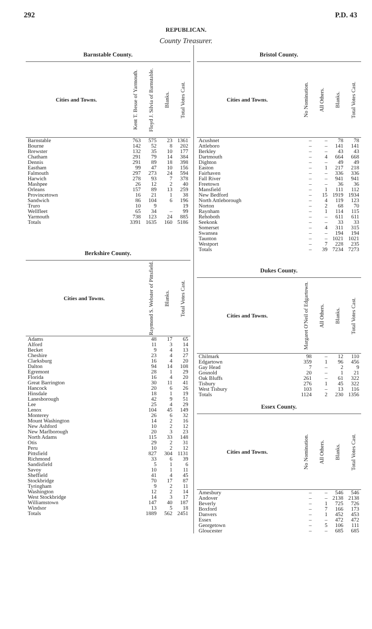292 P.D. 43
REPUBLICAN.
County Treasurer.
Barnstable County.
| Cities and Towns. | Kent T. Besse of Yarmouth. | Floyd J. Silvia of Barnstable. | Blanks. | Total Votes Cast. |
| --- | --- | --- | --- | --- |
| Barnstable | 763 | 575 | 23 | 1361 |
| Bourne | 142 | 52 | 8 | 202 |
| Brewster | 132 | 35 | 10 | 177 |
| Chatham | 291 | 79 | 14 | 384 |
| Dennis | 291 | 89 | 18 | 398 |
| Eastham | 99 | 47 | 10 | 156 |
| Falmouth | 297 | 273 | 24 | 594 |
| Harwich | 278 | 93 | 7 | 378 |
| Mashpee | 26 | 12 | 2 | 40 |
| Orleans | 157 | 89 | 13 | 259 |
| Provincetown | 16 | 21 | 1 | 38 |
| Sandwich | 86 | 104 | 6 | 196 |
| Truro | 10 | 9 | | 19 |
| Wellfleet | 65 | 34 | – | 99 |
| Yarmouth | 738 | 123 | 24 | 885 |
| Totals | 3391 | 1635 | 160 | 5186 |
Berkshire County.
| Cities and Towns. | Raymond S. Webster of Pittsfield. | Blanks. | Total Votes Cast. |
| --- | --- | --- | --- |
| Adams | 48 | 17 | 65 |
| Alford | 11 | 3 | 14 |
| Becket | 9 | 4 | 13 |
| Cheshire | 23 | 4 | 27 |
| Clarksburg | 16 | 4 | 20 |
| Dalton | 94 | 14 | 108 |
| Egremont | 28 | 1 | 29 |
| Florida | 16 | 4 | 20 |
| Great Barrington | 30 | 11 | 41 |
| Hancock | 20 | 6 | 26 |
| Hinsdale | 18 | 1 | 19 |
| Lanesborough | 42 | 9 | 51 |
| Lee | 25 | 4 | 29 |
| Lenox | 104 | 45 | 149 |
| Monterey | 26 | 6 | 32 |
| Mount Washington | 14 | 2 | 16 |
| New Ashford | 10 | 2 | 12 |
| New Marlborough | 20 | 3 | 23 |
| North Adams | 115 | 33 | 148 |
| Otis | 29 | 2 | 31 |
| Peru | 10 | 2 | 12 |
| Pittsfield | 827 | 304 | 1131 |
| Richmond | 33 | 6 | 39 |
| Sandisfield | 5 | 1 | 6 |
| Savoy | 10 | 1 | 11 |
| Sheffield | 41 | 4 | 45 |
| Stockbridge | 70 | 17 | 87 |
| Tyringham | 9 | 2 | 11 |
| Washington | 12 | 2 | 14 |
| West Stockbridge | 14 | 3 | 17 |
| Williamstown | 147 | 40 | 187 |
| Windsor | 13 | 5 | 18 |
| Totals | 1889 | 562 | 2451 |
Bristol County.
| Cities and Towns. | No Nomination. | All Others. | Blanks. | Total Votes Cast. |
| --- | --- | --- | --- | --- |
| Acushnet | – | – | 78 | 78 |
| Attleboro | – | – | 141 | 141 |
| Berkley | – | – | 43 | 43 |
| Dartmouth | – | 4 | 664 | 668 |
| Dighton | – | – | 49 | 49 |
| Easton | – | 1 | 217 | 218 |
| Fairhaven | – | – | 336 | 336 |
| Fall River | – | – | 941 | 941 |
| Freetown | – | – | 36 | 36 |
| Mansfield | – | 1 | 111 | 112 |
| New Bedford | – | 15 | 1919 | 1934 |
| North Attleborough | – | 4 | 119 | 123 |
| Norton | – | 2 | 68 | 70 |
| Raynham | – | 1 | 114 | 115 |
| Rehoboth | – | – | 611 | 611 |
| Seekonk | – | – | 33 | 33 |
| Somerset | – | 4 | 311 | 315 |
| Swansea | – | – | 194 | 194 |
| Taunton | – | – | 1021 | 1021 |
| Westport | – | 7 | 228 | 235 |
| Totals | – | 39 | 7234 | 7273 |
Dukes County.
| Cities and Towns. | Margaret O'Neil of Edgartown. | All Others. | Blanks. | Total Votes Cast. |
| --- | --- | --- | --- | --- |
| Chilmark | 98 | – | 12 | 110 |
| Edgartown | 359 | 1 | 96 | 456 |
| Gay Head | 7 | – | 2 | 9 |
| Gosnold | 20 | – | 1 | 21 |
| Oak Bluffs | 261 | – | 61 | 322 |
| Tisbury | 276 | 1 | 45 | 322 |
| West Tisbury | 103 | – | 13 | 116 |
| Totals | 1124 | 2 | 230 | 1356 |
Essex County.
| Cities and Towns. | No Nomination. | All Others. | Blanks. | Total Votes Cast. |
| --- | --- | --- | --- | --- |
| Amesbury | – | – | 546 | 546 |
| Andover | – | – | 2138 | 2138 |
| Beverly | – | 1 | 725 | 726 |
| Boxford | – | 7 | 166 | 173 |
| Danvers | – | 1 | 452 | 453 |
| Essex | – | – | 472 | 472 |
| Georgetown | – | 5 | 106 | 111 |
| Gloucester | – | – | 685 | 685 |